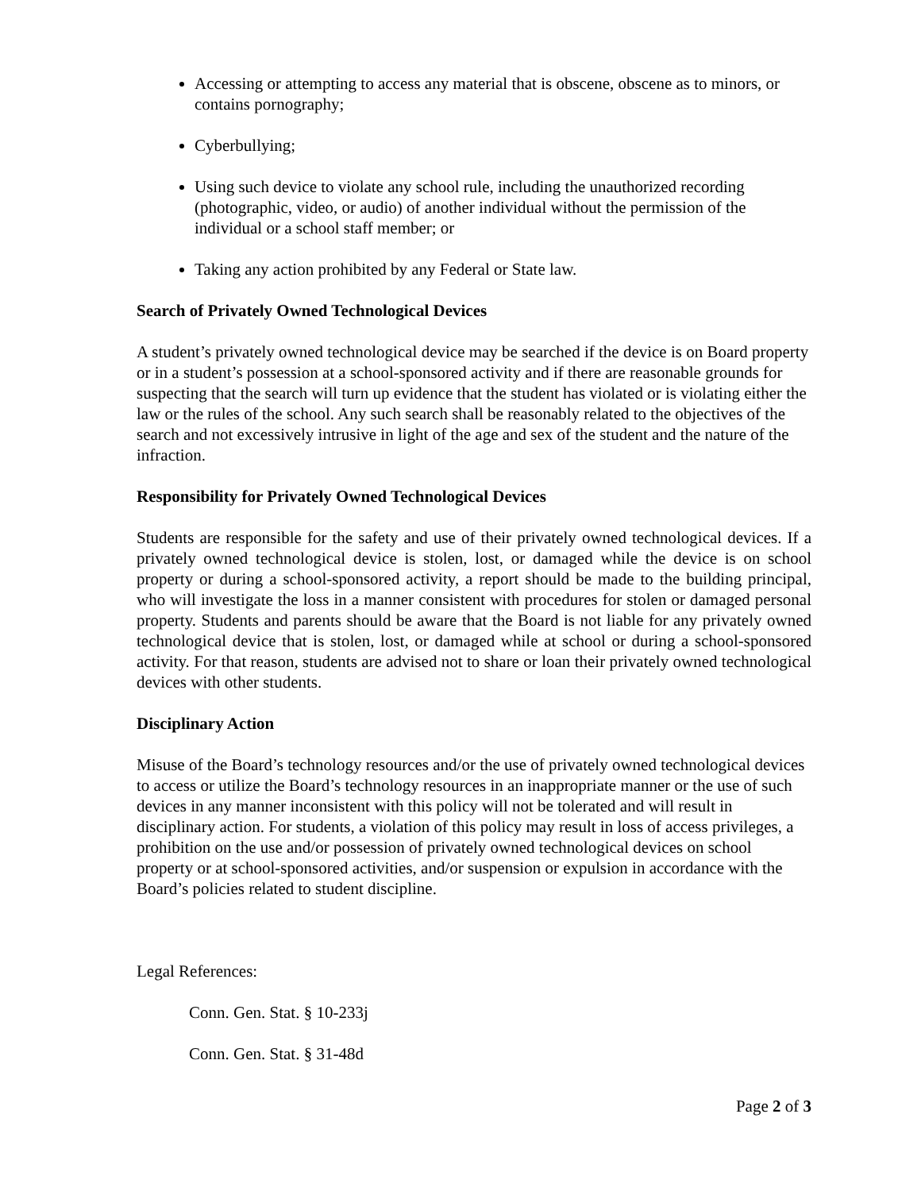Accessing or attempting to access any material that is obscene, obscene as to minors, or contains pornography;
Cyberbullying;
Using such device to violate any school rule, including the unauthorized recording (photographic, video, or audio) of another individual without the permission of the individual or a school staff member; or
Taking any action prohibited by any Federal or State law.
Search of Privately Owned Technological Devices
A student’s privately owned technological device may be searched if the device is on Board property or in a student’s possession at a school-sponsored activity and if there are reasonable grounds for suspecting that the search will turn up evidence that the student has violated or is violating either the law or the rules of the school. Any such search shall be reasonably related to the objectives of the search and not excessively intrusive in light of the age and sex of the student and the nature of the infraction.
Responsibility for Privately Owned Technological Devices
Students are responsible for the safety and use of their privately owned technological devices. If a privately owned technological device is stolen, lost, or damaged while the device is on school property or during a school-sponsored activity, a report should be made to the building principal, who will investigate the loss in a manner consistent with procedures for stolen or damaged personal property. Students and parents should be aware that the Board is not liable for any privately owned technological device that is stolen, lost, or damaged while at school or during a school-sponsored activity. For that reason, students are advised not to share or loan their privately owned technological devices with other students.
Disciplinary Action
Misuse of the Board’s technology resources and/or the use of privately owned technological devices to access or utilize the Board’s technology resources in an inappropriate manner or the use of such devices in any manner inconsistent with this policy will not be tolerated and will result in disciplinary action. For students, a violation of this policy may result in loss of access privileges, a prohibition on the use and/or possession of privately owned technological devices on school property or at school-sponsored activities, and/or suspension or expulsion in accordance with the Board’s policies related to student discipline.
Legal References:
Conn. Gen. Stat. § 10-233j
Conn. Gen. Stat. § 31-48d
Page 2 of 3